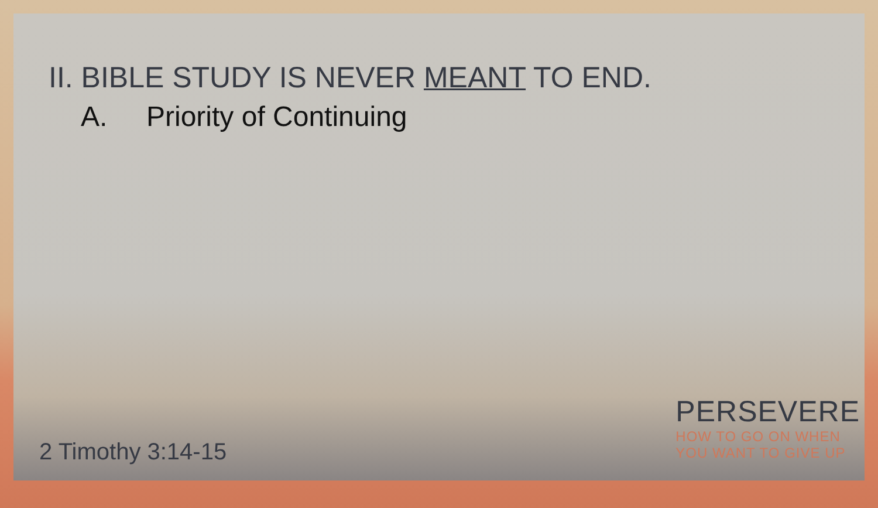II. BIBLE STUDY IS NEVER MEANT TO END.
A. Priority of Continuing
2 Timothy 3:14-15
PERSEVERE
HOW TO GO ON WHEN
YOU WANT TO GIVE UP